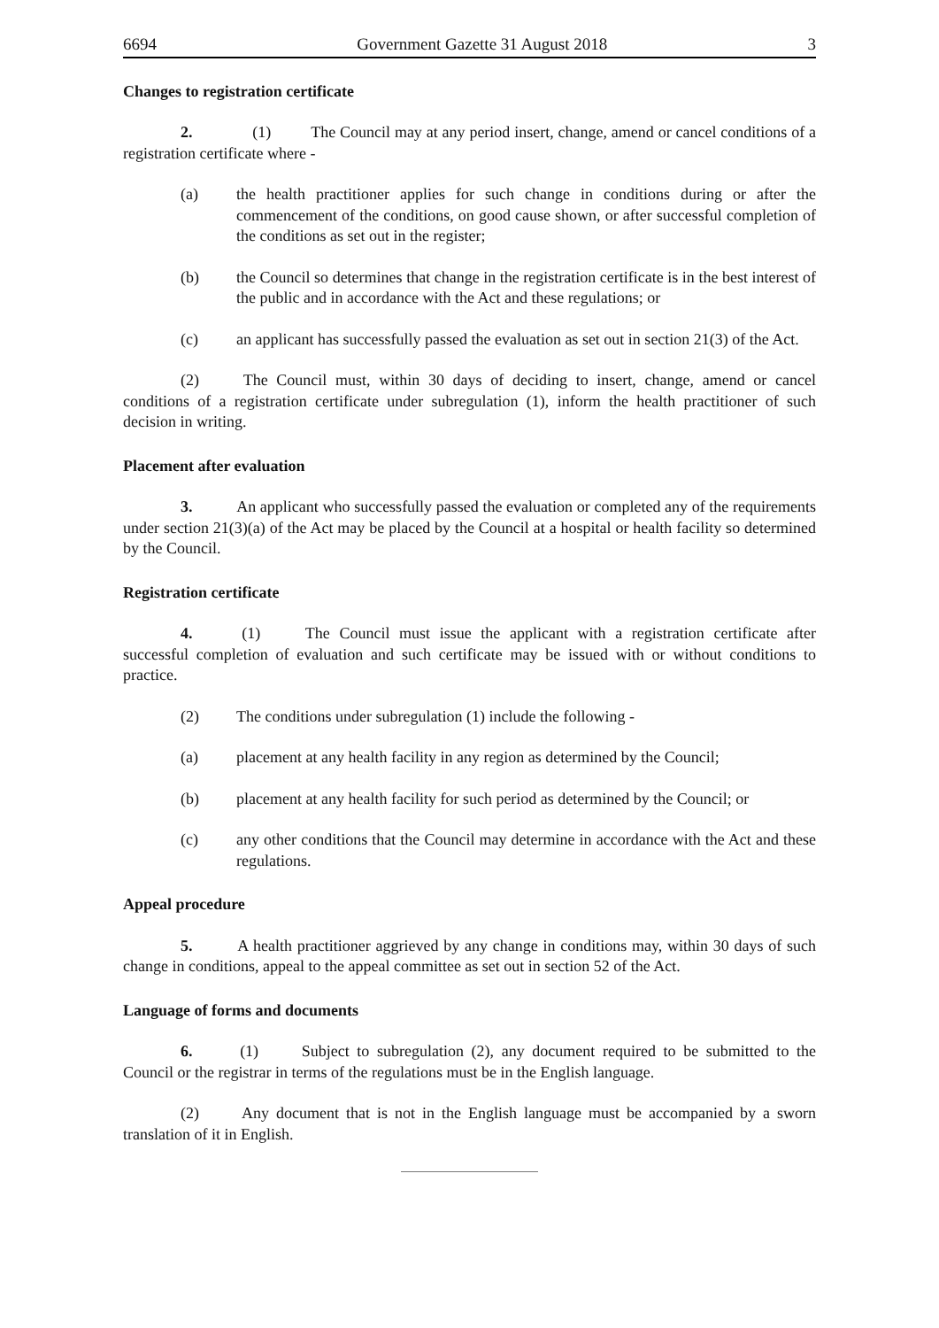6694 Government Gazette 31 August 2018 3
Changes to registration certificate
2. (1) The Council may at any period insert, change, amend or cancel conditions of a registration certificate where -
(a) the health practitioner applies for such change in conditions during or after the commencement of the conditions, on good cause shown, or after successful completion of the conditions as set out in the register;
(b) the Council so determines that change in the registration certificate is in the best interest of the public and in accordance with the Act and these regulations; or
(c) an applicant has successfully passed the evaluation as set out in section 21(3) of the Act.
(2) The Council must, within 30 days of deciding to insert, change, amend or cancel conditions of a registration certificate under subregulation (1), inform the health practitioner of such decision in writing.
Placement after evaluation
3. An applicant who successfully passed the evaluation or completed any of the requirements under section 21(3)(a) of the Act may be placed by the Council at a hospital or health facility so determined by the Council.
Registration certificate
4. (1) The Council must issue the applicant with a registration certificate after successful completion of evaluation and such certificate may be issued with or without conditions to practice.
(2) The conditions under subregulation (1) include the following -
(a) placement at any health facility in any region as determined by the Council;
(b) placement at any health facility for such period as determined by the Council; or
(c) any other conditions that the Council may determine in accordance with the Act and these regulations.
Appeal procedure
5. A health practitioner aggrieved by any change in conditions may, within 30 days of such change in conditions, appeal to the appeal committee as set out in section 52 of the Act.
Language of forms and documents
6. (1) Subject to subregulation (2), any document required to be submitted to the Council or the registrar in terms of the regulations must be in the English language.
(2) Any document that is not in the English language must be accompanied by a sworn translation of it in English.